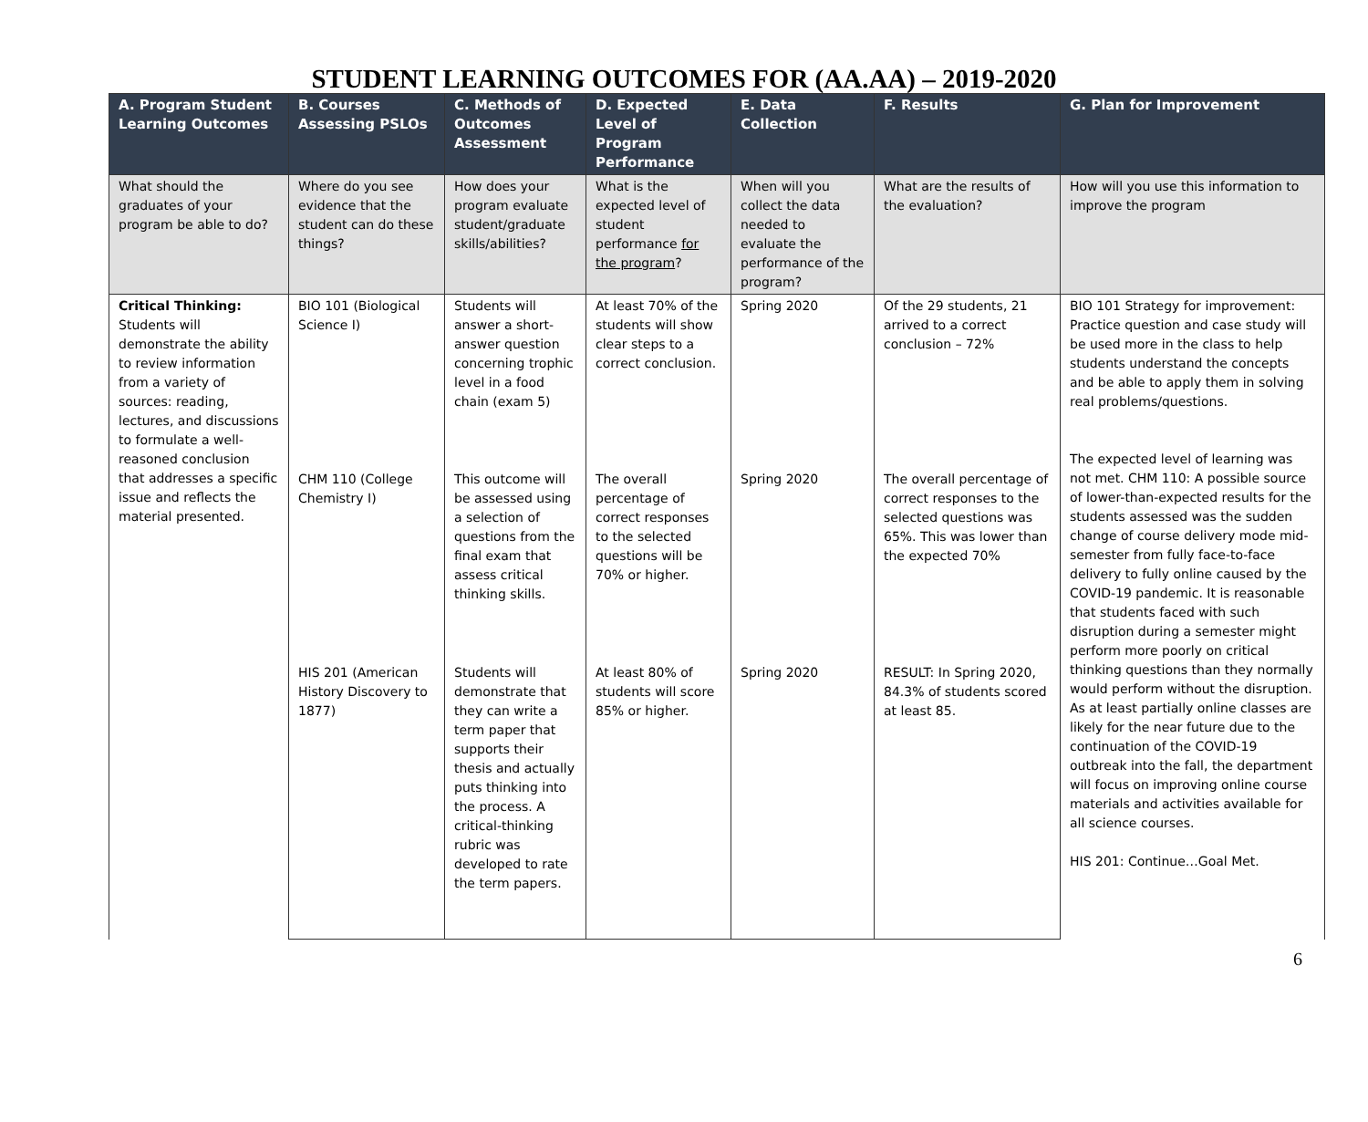STUDENT LEARNING OUTCOMES FOR (AA.AA) – 2019-2020
| A. Program Student Learning Outcomes | B. Courses Assessing PSLOs | C. Methods of Outcomes Assessment | D. Expected Level of Program Performance | E. Data Collection | F. Results | G. Plan for Improvement |
| --- | --- | --- | --- | --- | --- | --- |
| What should the graduates of your program be able to do? | Where do you see evidence that the student can do these things? | How does your program evaluate student/graduate skills/abilities? | What is the expected level of student performance for the program ? | When will you collect the data needed to evaluate the performance of the program? | What are the results of the evaluation? | How will you use this information to improve the program |
| Critical Thinking: Students will demonstrate the ability to review information from a variety of sources: reading, lectures, and discussions to formulate a well-reasoned conclusion that addresses a specific issue and reflects the material presented. | BIO 101 (Biological Science I) | Students will answer a short-answer question concerning trophic level in a food chain (exam 5) | At least 70% of the students will show clear steps to a correct conclusion. | Spring 2020 | Of the 29 students, 21 arrived to a correct conclusion – 72% | BIO 101 Strategy for improvement: Practice question and case study will be used more in the class to help students understand the concepts and be able to apply them in solving real problems/questions. The expected level of learning was not met. CHM 110: A possible source of lower-than-expected results for the students assessed was the sudden change of course delivery mode mid-semester from fully face-to-face delivery to fully online caused by the COVID-19 pandemic. It is reasonable that students faced with such disruption during a semester might perform more poorly on critical thinking questions than they normally would perform without the disruption. As at least partially online classes are likely for the near future due to the continuation of the COVID-19 outbreak into the fall, the department will focus on improving online course materials and activities available for all science courses. HIS 201: Continue…Goal Met. |
| | CHM 110 (College Chemistry I) | This outcome will be assessed using a selection of questions from the final exam that assess critical thinking skills. | The overall percentage of correct responses to the selected questions will be 70% or higher. | Spring 2020 | The overall percentage of correct responses to the selected questions was 65%. This was lower than the expected 70% | |
| | HIS 201 (American History Discovery to 1877) | Students will demonstrate that they can write a term paper that supports their thesis and actually puts thinking into the process. A critical-thinking rubric was developed to rate the term papers. | At least 80% of students will score 85% or higher. | Spring 2020 | RESULT: In Spring 2020, 84.3% of students scored at least 85. | |
6